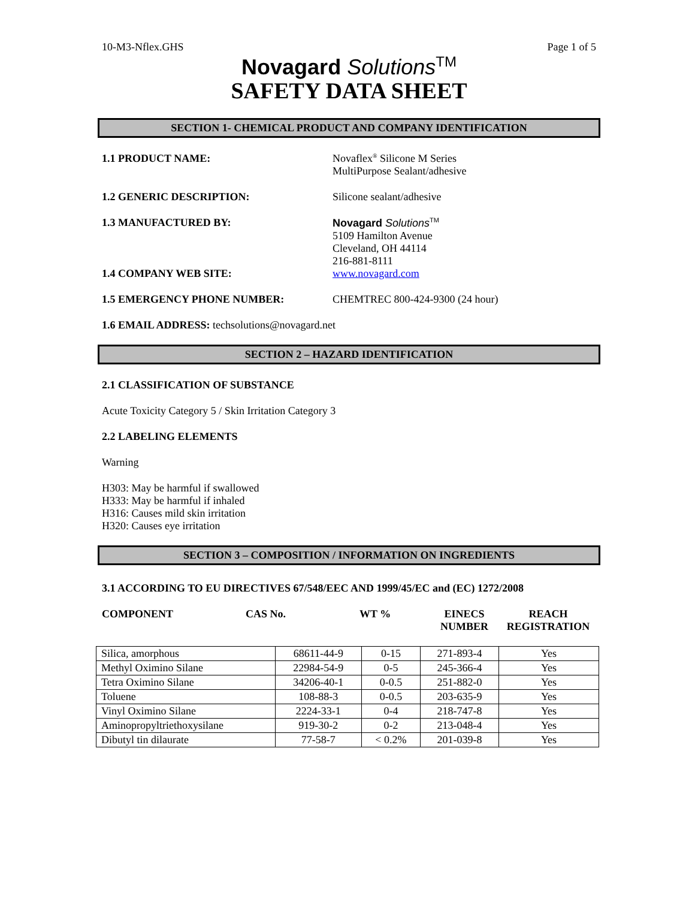10-M3-Nflex.GHS Page 1 of 5
Novagard Solutions<sup>TM</sup>
SAFETY DATA SHEET
SECTION 1- CHEMICAL PRODUCT AND COMPANY IDENTIFICATION
1.1 PRODUCT NAME: Novaflex<sup>®</sup> Silicone M Series
MultiPurpose Sealant/adhesive
1.2 GENERIC DESCRIPTION: Silicone sealant/adhesive
1.3 MANUFACTURED BY: Novagard Solutions<sup>TM</sup>
5109 Hamilton Avenue
Cleveland, OH 44114
216-881-8111
1.4 COMPANY WEB SITE: www.novagard.com
1.5 EMERGENCY PHONE NUMBER: CHEMTREC 800-424-9300 (24 hour)
1.6 EMAIL ADDRESS: techsolutions@novagard.net
SECTION 2 – HAZARD IDENTIFICATION
2.1 CLASSIFICATION OF SUBSTANCE
Acute Toxicity Category 5 / Skin Irritation Category 3
2.2 LABELING ELEMENTS
Warning
H303: May be harmful if swallowed
H333: May be harmful if inhaled
H316: Causes mild skin irritation
H320: Causes eye irritation
SECTION 3 – COMPOSITION / INFORMATION ON INGREDIENTS
3.1 ACCORDING TO EU DIRECTIVES 67/548/EEC AND 1999/45/EC and (EC) 1272/2008
COMPONENT CAS No. WT % EINECS
NUMBER
REACH
REGISTRATION
| Silica, amorphous | 68611-44-9 | 0-15 | 271-893-4 | Yes |
| Methyl Oximino Silane | 22984-54-9 | 0-5 | 245-366-4 | Yes |
| Tetra Oximino Silane | 34206-40-1 | 0-0.5 | 251-882-0 | Yes |
| Toluene | 108-88-3 | 0-0.5 | 203-635-9 | Yes |
| Vinyl Oximino Silane | 2224-33-1 | 0-4 | 218-747-8 | Yes |
| Aminopropyltriethoxysilane | 919-30-2 | 0-2 | 213-048-4 | Yes |
| Dibutyl tin dilaurate | 77-58-7 | < 0.2% | 201-039-8 | Yes |